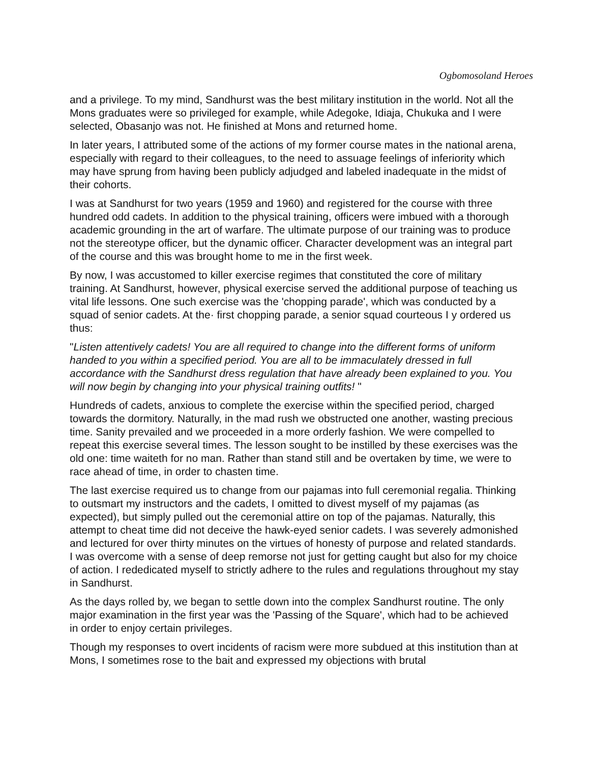Ogbomosoland Heroes
and a privilege. To my mind, Sandhurst was the best military institution in the world. Not all the Mons graduates were so privileged for example, while Adegoke, Idiaja, Chukuka and I were selected, Obasanjo was not. He finished at Mons and returned home.
In later years, I attributed some of the actions of my former course mates in the national arena, especially with regard to their colleagues, to the need to assuage feelings of inferiority which may have sprung from having been publicly adjudged and labeled inadequate in the midst of their cohorts.
I was at Sandhurst for two years (1959 and 1960) and registered for the course with three hundred odd cadets. In addition to the physical training, officers were imbued with a thorough academic grounding in the art of warfare. The ultimate purpose of our training was to produce not the stereotype officer, but the dynamic officer. Character development was an integral part of the course and this was brought home to me in the first week.
By now, I was accustomed to killer exercise regimes that constituted the core of military training. At Sandhurst, however, physical exercise served the additional purpose of teaching us vital life lessons. One such exercise was the 'chopping parade', which was conducted by a squad of senior cadets. At the· first chopping parade, a senior squad courteous I y ordered us thus:
"Listen attentively cadets! You are all required to change into the different forms of uniform handed to you within a specified period. You are all to be immaculately dressed in full accordance with the Sandhurst dress regulation that have already been explained to you. You will now begin by changing into your physical training outfits! "
Hundreds of cadets, anxious to complete the exercise within the specified period, charged towards the dormitory. Naturally, in the mad rush we obstructed one another, wasting precious time. Sanity prevailed and we proceeded in a more orderly fashion. We were compelled to repeat this exercise several times. The lesson sought to be instilled by these exercises was the old one: time waiteth for no man. Rather than stand still and be overtaken by time, we were to race ahead of time, in order to chasten time.
The last exercise required us to change from our pajamas into full ceremonial regalia. Thinking to outsmart my instructors and the cadets, I omitted to divest myself of my pajamas (as expected), but simply pulled out the ceremonial attire on top of the pajamas. Naturally, this attempt to cheat time did not deceive the hawk-eyed senior cadets. I was severely admonished and lectured for over thirty minutes on the virtues of honesty of purpose and related standards. I was overcome with a sense of deep remorse not just for getting caught but also for my choice of action. I rededicated myself to strictly adhere to the rules and regulations throughout my stay in Sandhurst.
As the days rolled by, we began to settle down into the complex Sandhurst routine. The only major examination in the first year was the 'Passing of the Square', which had to be achieved in order to enjoy certain privileges.
Though my responses to overt incidents of racism were more subdued at this institution than at Mons, I sometimes rose to the bait and expressed my objections with brutal